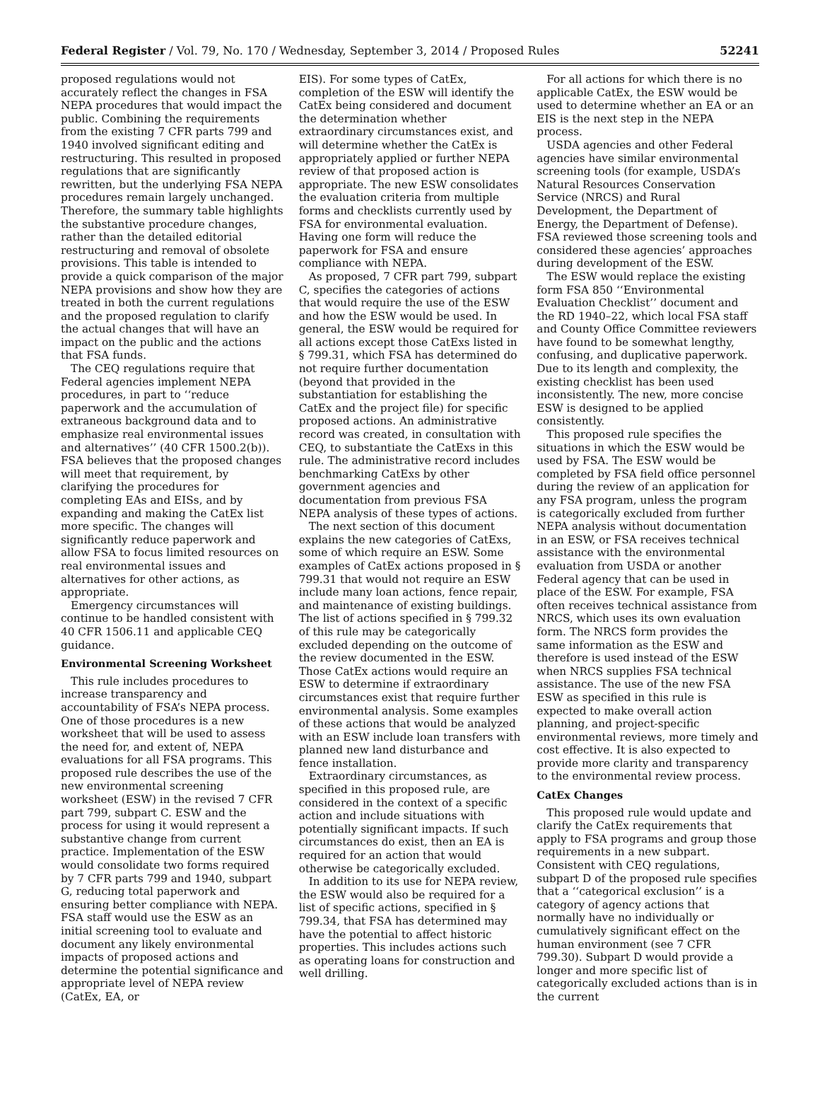Federal Register / Vol. 79, No. 170 / Wednesday, September 3, 2014 / Proposed Rules 52241
proposed regulations would not accurately reflect the changes in FSA NEPA procedures that would impact the public. Combining the requirements from the existing 7 CFR parts 799 and 1940 involved significant editing and restructuring. This resulted in proposed regulations that are significantly rewritten, but the underlying FSA NEPA procedures remain largely unchanged. Therefore, the summary table highlights the substantive procedure changes, rather than the detailed editorial restructuring and removal of obsolete provisions. This table is intended to provide a quick comparison of the major NEPA provisions and show how they are treated in both the current regulations and the proposed regulation to clarify the actual changes that will have an impact on the public and the actions that FSA funds.
The CEQ regulations require that Federal agencies implement NEPA procedures, in part to ‘‘reduce paperwork and the accumulation of extraneous background data and to emphasize real environmental issues and alternatives’’ (40 CFR 1500.2(b)). FSA believes that the proposed changes will meet that requirement, by clarifying the procedures for completing EAs and EISs, and by expanding and making the CatEx list more specific. The changes will significantly reduce paperwork and allow FSA to focus limited resources on real environmental issues and alternatives for other actions, as appropriate.
Emergency circumstances will continue to be handled consistent with 40 CFR 1506.11 and applicable CEQ guidance.
Environmental Screening Worksheet
This rule includes procedures to increase transparency and accountability of FSA’s NEPA process. One of those procedures is a new worksheet that will be used to assess the need for, and extent of, NEPA evaluations for all FSA programs. This proposed rule describes the use of the new environmental screening worksheet (ESW) in the revised 7 CFR part 799, subpart C. ESW and the process for using it would represent a substantive change from current practice. Implementation of the ESW would consolidate two forms required by 7 CFR parts 799 and 1940, subpart G, reducing total paperwork and ensuring better compliance with NEPA. FSA staff would use the ESW as an initial screening tool to evaluate and document any likely environmental impacts of proposed actions and determine the potential significance and appropriate level of NEPA review (CatEx, EA, or
EIS). For some types of CatEx, completion of the ESW will identify the CatEx being considered and document the determination whether extraordinary circumstances exist, and will determine whether the CatEx is appropriately applied or further NEPA review of that proposed action is appropriate. The new ESW consolidates the evaluation criteria from multiple forms and checklists currently used by FSA for environmental evaluation. Having one form will reduce the paperwork for FSA and ensure compliance with NEPA.
As proposed, 7 CFR part 799, subpart C, specifies the categories of actions that would require the use of the ESW and how the ESW would be used. In general, the ESW would be required for all actions except those CatExs listed in § 799.31, which FSA has determined do not require further documentation (beyond that provided in the substantiation for establishing the CatEx and the project file) for specific proposed actions. An administrative record was created, in consultation with CEQ, to substantiate the CatExs in this rule. The administrative record includes benchmarking CatExs by other government agencies and documentation from previous FSA NEPA analysis of these types of actions.
The next section of this document explains the new categories of CatExs, some of which require an ESW. Some examples of CatEx actions proposed in § 799.31 that would not require an ESW include many loan actions, fence repair, and maintenance of existing buildings. The list of actions specified in § 799.32 of this rule may be categorically excluded depending on the outcome of the review documented in the ESW. Those CatEx actions would require an ESW to determine if extraordinary circumstances exist that require further environmental analysis. Some examples of these actions that would be analyzed with an ESW include loan transfers with planned new land disturbance and fence installation.
Extraordinary circumstances, as specified in this proposed rule, are considered in the context of a specific action and include situations with potentially significant impacts. If such circumstances do exist, then an EA is required for an action that would otherwise be categorically excluded.
In addition to its use for NEPA review, the ESW would also be required for a list of specific actions, specified in § 799.34, that FSA has determined may have the potential to affect historic properties. This includes actions such as operating loans for construction and well drilling.
For all actions for which there is no applicable CatEx, the ESW would be used to determine whether an EA or an EIS is the next step in the NEPA process.
USDA agencies and other Federal agencies have similar environmental screening tools (for example, USDA’s Natural Resources Conservation Service (NRCS) and Rural Development, the Department of Energy, the Department of Defense). FSA reviewed those screening tools and considered these agencies’ approaches during development of the ESW.
The ESW would replace the existing form FSA 850 ‘‘Environmental Evaluation Checklist’’ document and the RD 1940–22, which local FSA staff and County Office Committee reviewers have found to be somewhat lengthy, confusing, and duplicative paperwork. Due to its length and complexity, the existing checklist has been used inconsistently. The new, more concise ESW is designed to be applied consistently.
This proposed rule specifies the situations in which the ESW would be used by FSA. The ESW would be completed by FSA field office personnel during the review of an application for any FSA program, unless the program is categorically excluded from further NEPA analysis without documentation in an ESW, or FSA receives technical assistance with the environmental evaluation from USDA or another Federal agency that can be used in place of the ESW. For example, FSA often receives technical assistance from NRCS, which uses its own evaluation form. The NRCS form provides the same information as the ESW and therefore is used instead of the ESW when NRCS supplies FSA technical assistance. The use of the new FSA ESW as specified in this rule is expected to make overall action planning, and project-specific environmental reviews, more timely and cost effective. It is also expected to provide more clarity and transparency to the environmental review process.
CatEx Changes
This proposed rule would update and clarify the CatEx requirements that apply to FSA programs and group those requirements in a new subpart. Consistent with CEQ regulations, subpart D of the proposed rule specifies that a ‘‘categorical exclusion’’ is a category of agency actions that normally have no individually or cumulatively significant effect on the human environment (see 7 CFR 799.30). Subpart D would provide a longer and more specific list of categorically excluded actions than is in the current